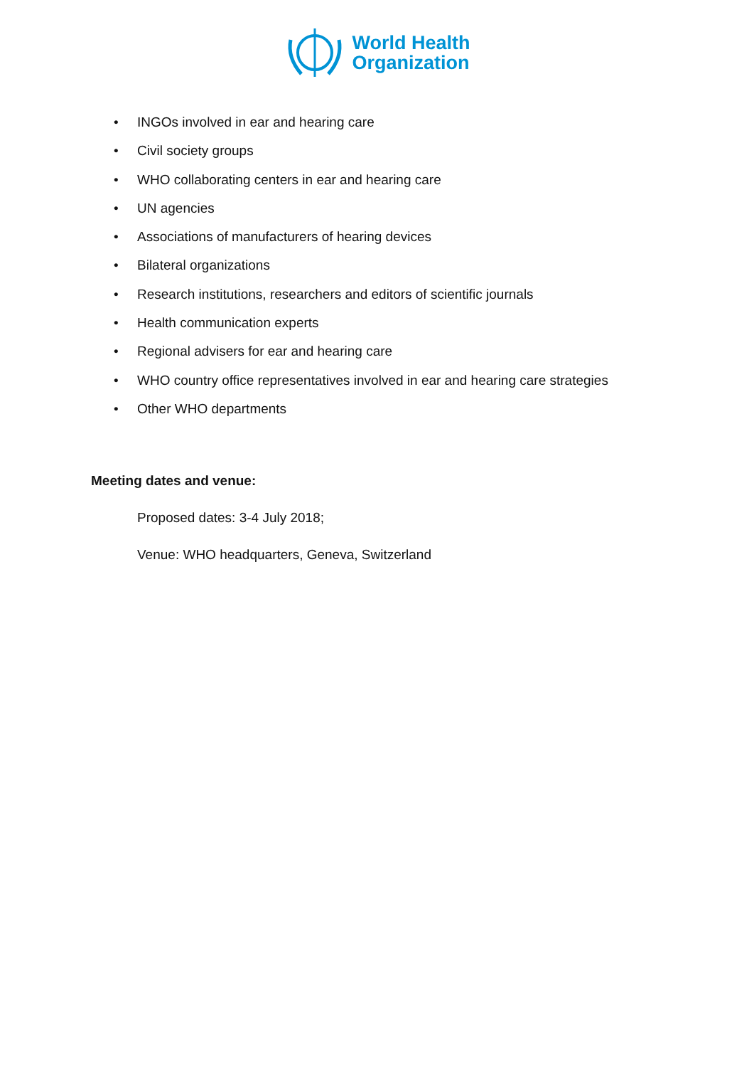World Health
Organization
• INGOs involved in ear and hearing care
• Civil society groups
• WHO collaborating centers in ear and hearing care
• UN agencies
• Associations of manufacturers of hearing devices
• Bilateral organizations
• Research institutions, researchers and editors of scientific journals
• Health communication experts
• Regional advisers for ear and hearing care
• WHO country office representatives involved in ear and hearing care strategies
• Other WHO departments
Meeting dates and venue:
Proposed dates: 3-4 July 2018;
Venue: WHO headquarters, Geneva, Switzerland